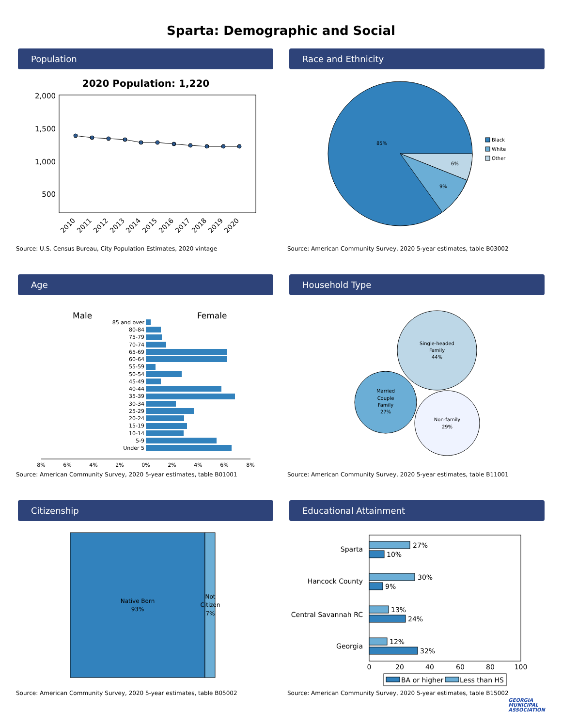Sparta: Demographic and Social
Population
2020 Population: 1,220
2,000
1,500
1,000
500
2010
2011
2012
2013
2014
2015
2016
2017
2018
2019
2020
Source: U.S. Census Bureau, City Population Estimates, 2020 vintage
Race and Ethnicity
85%
6%
9%
Black
White
Other
Source: American Community Survey, 2020 5-year estimates, table B03002
Age
Male
Female
85 and over
80-84
75-79
70-74
65-69
60-64
55-59
50-54
45-49
40-44
35-39
30-34
25-29
20-24
15-19
10-14
5-9
Under 5
8%
6%
4%
2%
0%
2%
4%
6%
8%
Source: American Community Survey, 2020 5-year estimates, table B01001
Household Type
Single-headed
Family
44%
Married
Couple
Family
27%
Non-family
29%
Source: American Community Survey, 2020 5-year estimates, table B11001
Citizenship
Native Born
93%
Not
Citizen
7%
Source: American Community Survey, 2020 5-year estimates, table B05002
Educational Attainment
Sparta
Hancock County
Central Savannah RC
Georgia
27%
10%
30%
9%
13%
24%
12%
32%
0
20
40
60
80
100
BA or higher
Less than HS
Source: American Community Survey, 2020 5-year estimates, table B15002
GEORGIA
MUNICIPAL
ASSOCIATION